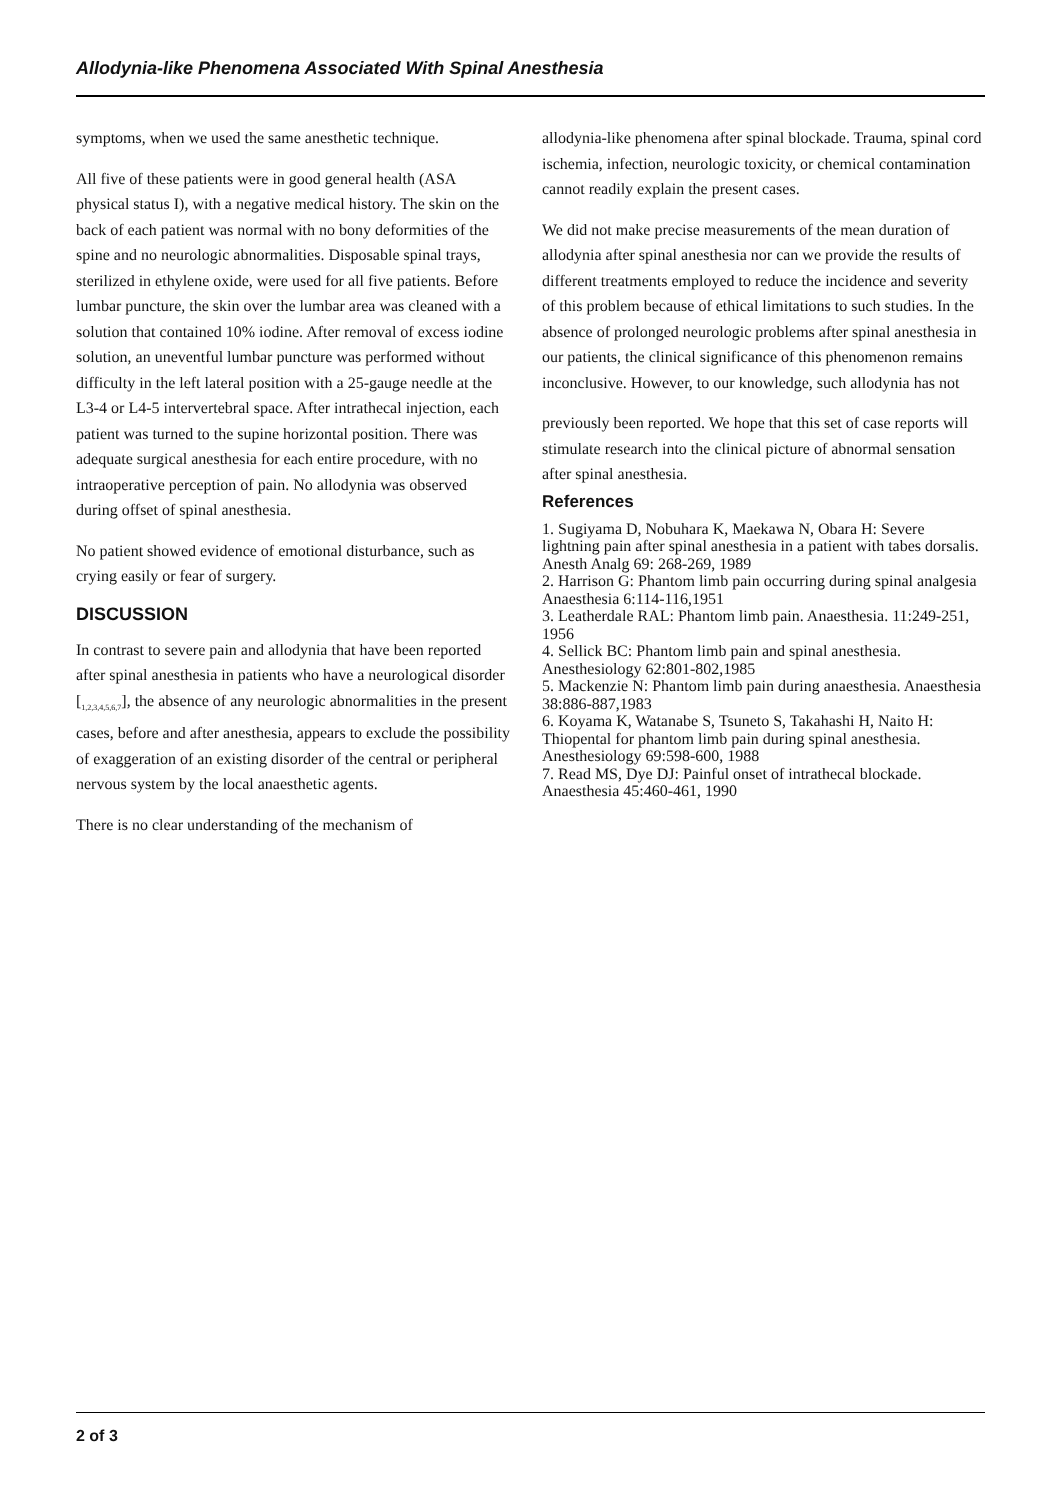Allodynia-like Phenomena Associated With Spinal Anesthesia
symptoms, when we used the same anesthetic technique.
All five of these patients were in good general health (ASA physical status I), with a negative medical history. The skin on the back of each patient was normal with no bony deformities of the spine and no neurologic abnormalities. Disposable spinal trays, sterilized in ethylene oxide, were used for all five patients. Before lumbar puncture, the skin over the lumbar area was cleaned with a solution that contained 10% iodine. After removal of excess iodine solution, an uneventful lumbar puncture was performed without difficulty in the left lateral position with a 25-gauge needle at the L3-4 or L4-5 intervertebral space. After intrathecal injection, each patient was turned to the supine horizontal position. There was adequate surgical anesthesia for each entire procedure, with no intraoperative perception of pain. No allodynia was observed during offset of spinal anesthesia.
No patient showed evidence of emotional disturbance, such as crying easily or fear of surgery.
DISCUSSION
In contrast to severe pain and allodynia that have been reported after spinal anesthesia in patients who have a neurological disorder [<sub>1,2,3,4,5,6,7</sub>], the absence of any neurologic abnormalities in the present cases, before and after anesthesia, appears to exclude the possibility of exaggeration of an existing disorder of the central or peripheral nervous system by the local anaesthetic agents.
There is no clear understanding of the mechanism of
allodynia-like phenomena after spinal blockade. Trauma, spinal cord ischemia, infection, neurologic toxicity, or chemical contamination cannot readily explain the present cases.
We did not make precise measurements of the mean duration of allodynia after spinal anesthesia nor can we provide the results of different treatments employed to reduce the incidence and severity of this problem because of ethical limitations to such studies. In the absence of prolonged neurologic problems after spinal anesthesia in our patients, the clinical significance of this phenomenon remains inconclusive. However, to our knowledge, such allodynia has not
previously been reported. We hope that this set of case reports will stimulate research into the clinical picture of abnormal sensation after spinal anesthesia.
References
1. Sugiyama D, Nobuhara K, Maekawa N, Obara H: Severe lightning pain after spinal anesthesia in a patient with tabes dorsalis. Anesth Analg 69: 268-269, 1989
2. Harrison G: Phantom limb pain occurring during spinal analgesia Anaesthesia 6:114-116,1951
3. Leatherdale RAL: Phantom limb pain. Anaesthesia. 11:249-251, 1956
4. Sellick BC: Phantom limb pain and spinal anesthesia. Anesthesiology 62:801-802,1985
5. Mackenzie N: Phantom limb pain during anaesthesia. Anaesthesia 38:886-887,1983
6. Koyama K, Watanabe S, Tsuneto S, Takahashi H, Naito H: Thiopental for phantom limb pain during spinal anesthesia. Anesthesiology 69:598-600, 1988
7. Read MS, Dye DJ: Painful onset of intrathecal blockade. Anaesthesia 45:460-461, 1990
2 of 3